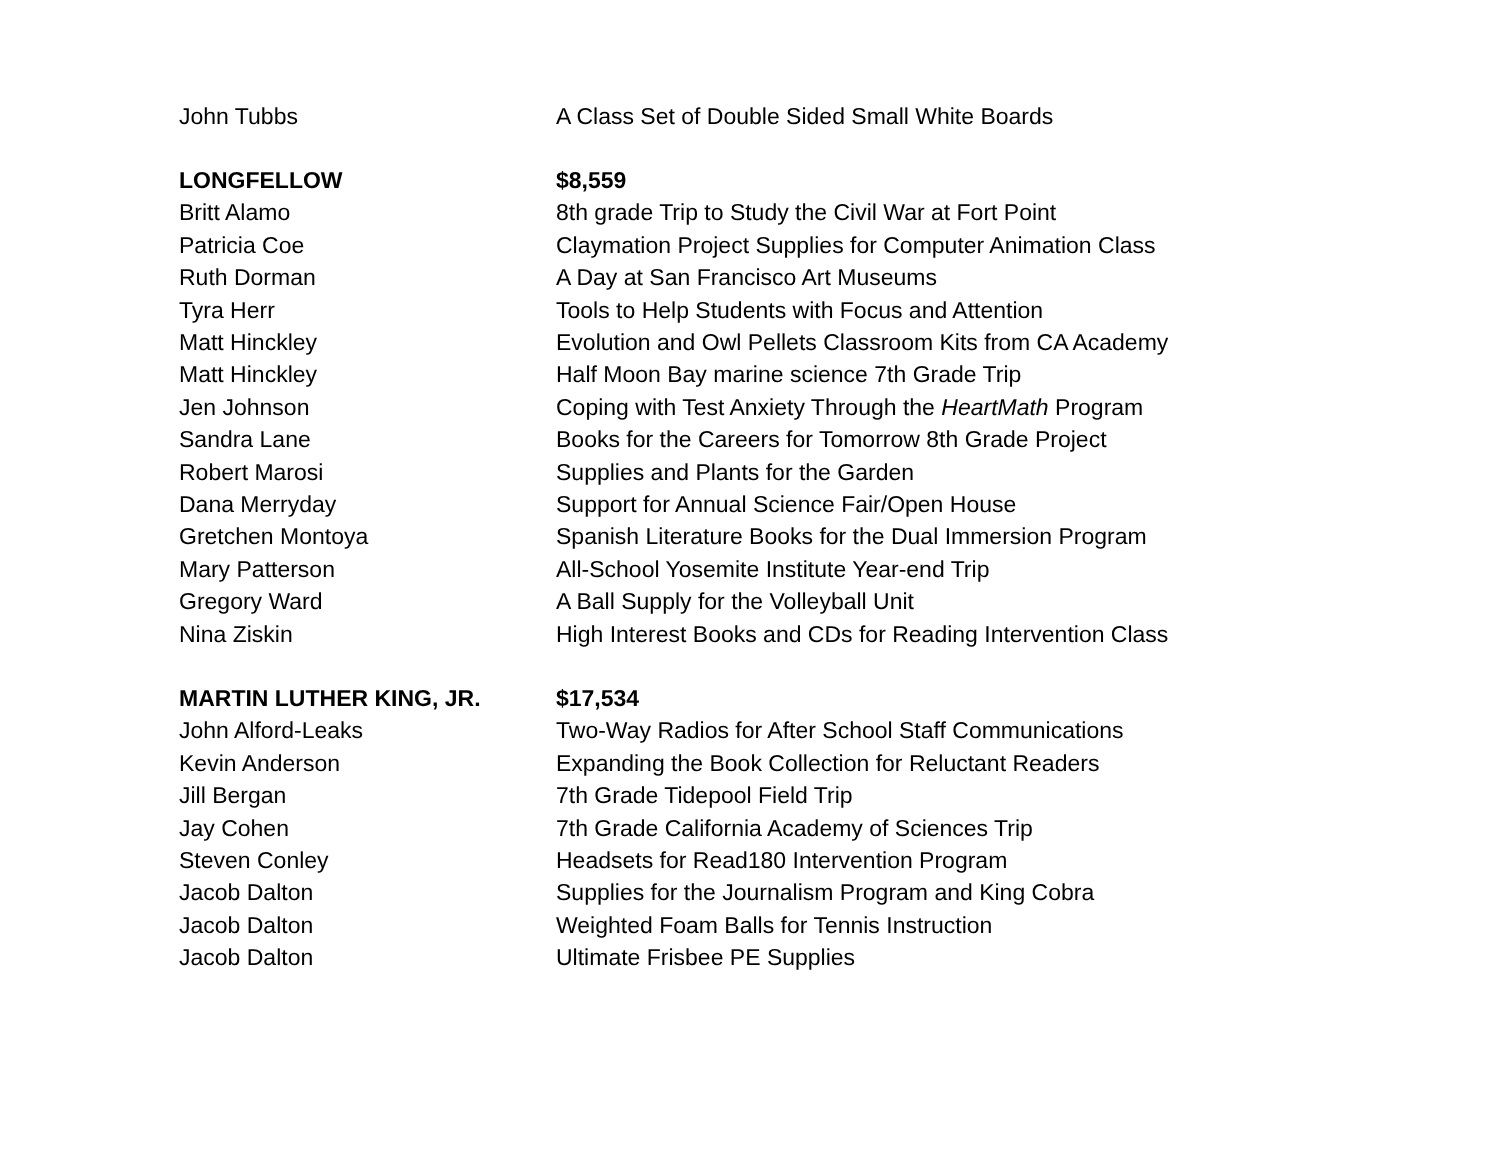| John Tubbs | A Class Set of Double Sided Small White Boards |
| LONGFELLOW | $8,559 |
| Britt Alamo | 8th grade Trip to Study the Civil War at Fort Point |
| Patricia Coe | Claymation Project Supplies for Computer Animation Class |
| Ruth Dorman | A Day at San Francisco Art Museums |
| Tyra Herr | Tools to Help Students with Focus and Attention |
| Matt Hinckley | Evolution and Owl Pellets Classroom Kits from CA Academy |
| Matt Hinckley | Half Moon Bay marine science 7th Grade Trip |
| Jen Johnson | Coping with Test Anxiety Through the HeartMath Program |
| Sandra Lane | Books for the Careers for Tomorrow 8th Grade Project |
| Robert Marosi | Supplies and Plants for the Garden |
| Dana Merryday | Support for Annual Science Fair/Open House |
| Gretchen Montoya | Spanish Literature Books for the Dual Immersion Program |
| Mary Patterson | All-School Yosemite Institute Year-end Trip |
| Gregory Ward | A Ball Supply for the Volleyball Unit |
| Nina Ziskin | High Interest Books and CDs for Reading Intervention Class |
| MARTIN LUTHER KING, JR. | $17,534 |
| John Alford-Leaks | Two-Way Radios for After School Staff Communications |
| Kevin Anderson | Expanding the Book Collection for Reluctant Readers |
| Jill Bergan | 7th Grade Tidepool Field Trip |
| Jay Cohen | 7th Grade California Academy of Sciences Trip |
| Steven Conley | Headsets for Read180 Intervention Program |
| Jacob Dalton | Supplies for the Journalism Program and King Cobra |
| Jacob Dalton | Weighted Foam Balls for Tennis Instruction |
| Jacob Dalton | Ultimate Frisbee PE Supplies |